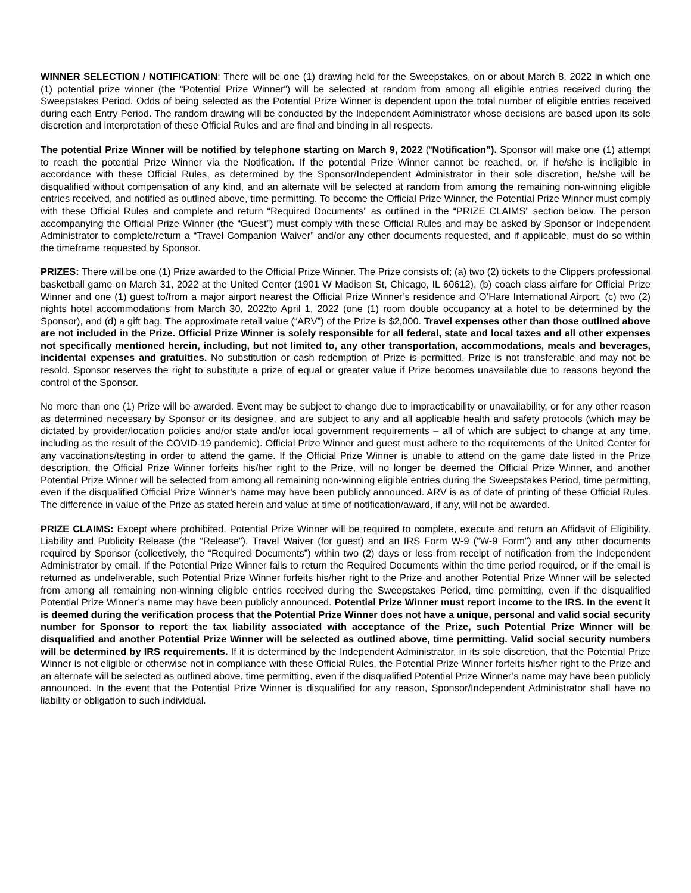WINNER SELECTION / NOTIFICATION: There will be one (1) drawing held for the Sweepstakes, on or about March 8, 2022 in which one (1) potential prize winner (the “Potential Prize Winner”) will be selected at random from among all eligible entries received during the Sweepstakes Period. Odds of being selected as the Potential Prize Winner is dependent upon the total number of eligible entries received during each Entry Period. The random drawing will be conducted by the Independent Administrator whose decisions are based upon its sole discretion and interpretation of these Official Rules and are final and binding in all respects.
The potential Prize Winner will be notified by telephone starting on March 9, 2022 (“Notification”). Sponsor will make one (1) attempt to reach the potential Prize Winner via the Notification. If the potential Prize Winner cannot be reached, or, if he/she is ineligible in accordance with these Official Rules, as determined by the Sponsor/Independent Administrator in their sole discretion, he/she will be disqualified without compensation of any kind, and an alternate will be selected at random from among the remaining non-winning eligible entries received, and notified as outlined above, time permitting. To become the Official Prize Winner, the Potential Prize Winner must comply with these Official Rules and complete and return “Required Documents” as outlined in the “PRIZE CLAIMS” section below. The person accompanying the Official Prize Winner (the “Guest”) must comply with these Official Rules and may be asked by Sponsor or Independent Administrator to complete/return a “Travel Companion Waiver” and/or any other documents requested, and if applicable, must do so within the timeframe requested by Sponsor.
PRIZES: There will be one (1) Prize awarded to the Official Prize Winner. The Prize consists of; (a) two (2) tickets to the Clippers professional basketball game on March 31, 2022 at the United Center (1901 W Madison St, Chicago, IL 60612), (b) coach class airfare for Official Prize Winner and one (1) guest to/from a major airport nearest the Official Prize Winner’s residence and O’Hare International Airport, (c) two (2) nights hotel accommodations from March 30, 2022to April 1, 2022 (one (1) room double occupancy at a hotel to be determined by the Sponsor), and (d) a gift bag. The approximate retail value (“ARV”) of the Prize is $2,000. Travel expenses other than those outlined above are not included in the Prize. Official Prize Winner is solely responsible for all federal, state and local taxes and all other expenses not specifically mentioned herein, including, but not limited to, any other transportation, accommodations, meals and beverages, incidental expenses and gratuities. No substitution or cash redemption of Prize is permitted. Prize is not transferable and may not be resold. Sponsor reserves the right to substitute a prize of equal or greater value if Prize becomes unavailable due to reasons beyond the control of the Sponsor.
No more than one (1) Prize will be awarded. Event may be subject to change due to impracticability or unavailability, or for any other reason as determined necessary by Sponsor or its designee, and are subject to any and all applicable health and safety protocols (which may be dictated by provider/location policies and/or state and/or local government requirements – all of which are subject to change at any time, including as the result of the COVID-19 pandemic). Official Prize Winner and guest must adhere to the requirements of the United Center for any vaccinations/testing in order to attend the game. If the Official Prize Winner is unable to attend on the game date listed in the Prize description, the Official Prize Winner forfeits his/her right to the Prize, will no longer be deemed the Official Prize Winner, and another Potential Prize Winner will be selected from among all remaining non-winning eligible entries during the Sweepstakes Period, time permitting, even if the disqualified Official Prize Winner’s name may have been publicly announced. ARV is as of date of printing of these Official Rules. The difference in value of the Prize as stated herein and value at time of notification/award, if any, will not be awarded.
PRIZE CLAIMS: Except where prohibited, Potential Prize Winner will be required to complete, execute and return an Affidavit of Eligibility, Liability and Publicity Release (the “Release”), Travel Waiver (for guest) and an IRS Form W-9 (“W-9 Form”) and any other documents required by Sponsor (collectively, the “Required Documents”) within two (2) days or less from receipt of notification from the Independent Administrator by email. If the Potential Prize Winner fails to return the Required Documents within the time period required, or if the email is returned as undeliverable, such Potential Prize Winner forfeits his/her right to the Prize and another Potential Prize Winner will be selected from among all remaining non-winning eligible entries received during the Sweepstakes Period, time permitting, even if the disqualified Potential Prize Winner’s name may have been publicly announced. Potential Prize Winner must report income to the IRS. In the event it is deemed during the verification process that the Potential Prize Winner does not have a unique, personal and valid social security number for Sponsor to report the tax liability associated with acceptance of the Prize, such Potential Prize Winner will be disqualified and another Potential Prize Winner will be selected as outlined above, time permitting. Valid social security numbers will be determined by IRS requirements. If it is determined by the Independent Administrator, in its sole discretion, that the Potential Prize Winner is not eligible or otherwise not in compliance with these Official Rules, the Potential Prize Winner forfeits his/her right to the Prize and an alternate will be selected as outlined above, time permitting, even if the disqualified Potential Prize Winner’s name may have been publicly announced. In the event that the Potential Prize Winner is disqualified for any reason, Sponsor/Independent Administrator shall have no liability or obligation to such individual.